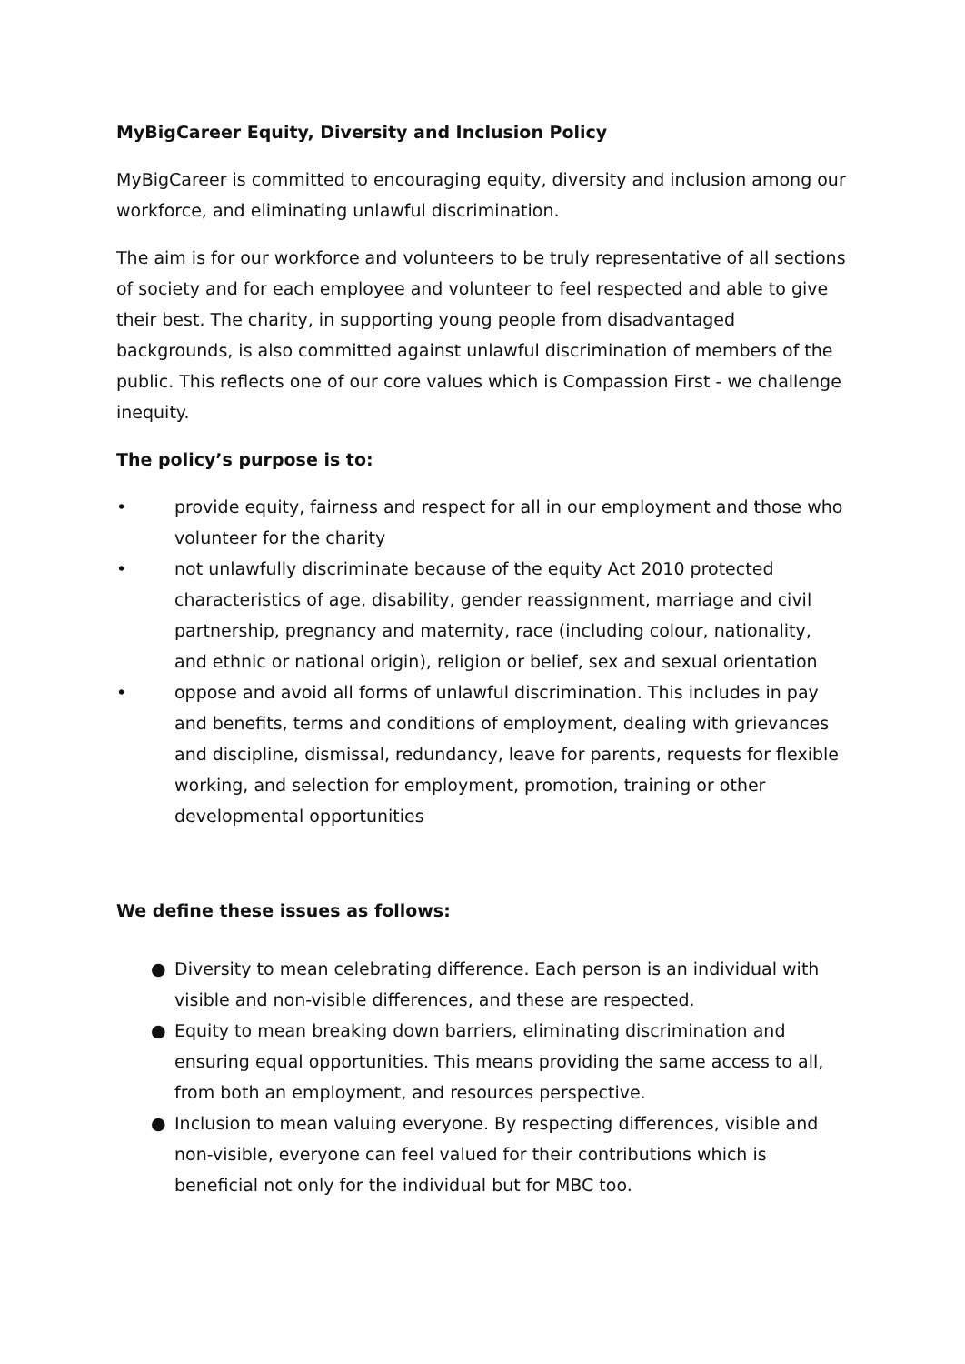MyBigCareer Equity, Diversity and Inclusion Policy
MyBigCareer is committed to encouraging equity, diversity and inclusion among our workforce, and eliminating unlawful discrimination.
The aim is for our workforce and volunteers to be truly representative of all sections of society and for each employee and volunteer to feel respected and able to give their best. The charity, in supporting young people from disadvantaged backgrounds, is also committed against unlawful discrimination of members of the public. This reflects one of our core values which is Compassion First - we challenge inequity.
The policy’s purpose is to:
• provide equity, fairness and respect for all in our employment and those who volunteer for the charity
• not unlawfully discriminate because of the equity Act 2010 protected characteristics of age, disability, gender reassignment, marriage and civil partnership, pregnancy and maternity, race (including colour, nationality, and ethnic or national origin), religion or belief, sex and sexual orientation
• oppose and avoid all forms of unlawful discrimination. This includes in pay and benefits, terms and conditions of employment, dealing with grievances and discipline, dismissal, redundancy, leave for parents, requests for flexible working, and selection for employment, promotion, training or other developmental opportunities
We define these issues as follows:
● Diversity to mean celebrating difference. Each person is an individual with visible and non-visible differences, and these are respected.
● Equity to mean breaking down barriers, eliminating discrimination and ensuring equal opportunities. This means providing the same access to all, from both an employment, and resources perspective.
● Inclusion to mean valuing everyone. By respecting differences, visible and non-visible, everyone can feel valued for their contributions which is beneficial not only for the individual but for MBC too.